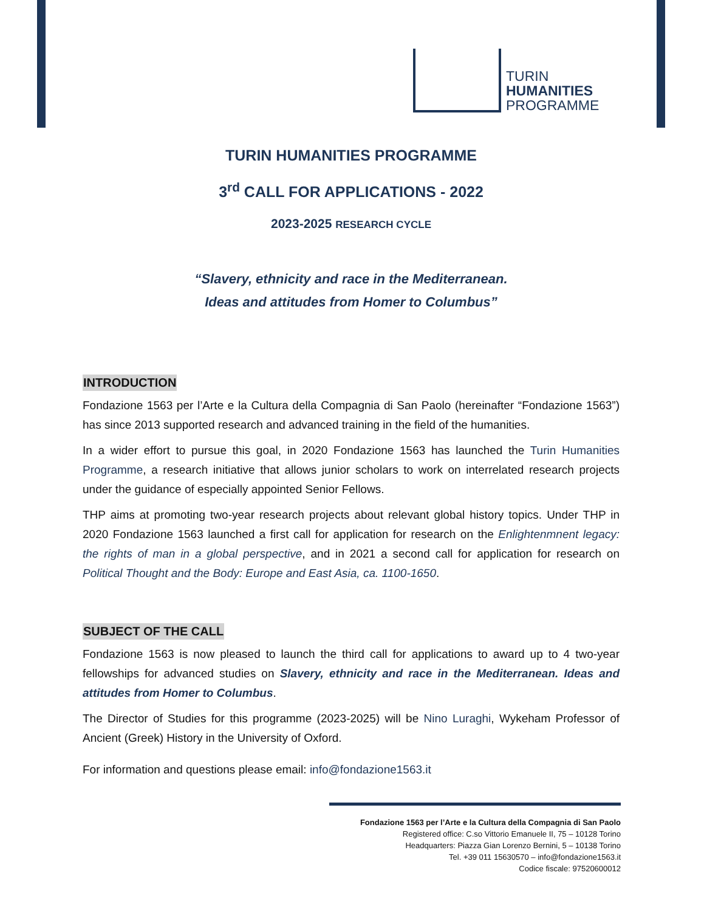TURIN
HUMANITIES
PROGRAMME
TURIN HUMANITIES PROGRAMME
3<sup>rd</sup> CALL FOR APPLICATIONS - 2022
2023-2025 RESEARCH CYCLE
“Slavery, ethnicity and race in the Mediterranean.
Ideas and attitudes from Homer to Columbus”
INTRODUCTION
Fondazione 1563 per l’Arte e la Cultura della Compagnia di San Paolo (hereinafter “Fondazione 1563”) has since 2013 supported research and advanced training in the field of the humanities.
In a wider effort to pursue this goal, in 2020 Fondazione 1563 has launched the Turin Humanities Programme, a research initiative that allows junior scholars to work on interrelated research projects under the guidance of especially appointed Senior Fellows.
THP aims at promoting two-year research projects about relevant global history topics. Under THP in 2020 Fondazione 1563 launched a first call for application for research on the Enlightenmnent legacy: the rights of man in a global perspective, and in 2021 a second call for application for research on Political Thought and the Body: Europe and East Asia, ca. 1100-1650.
SUBJECT OF THE CALL
Fondazione 1563 is now pleased to launch the third call for applications to award up to 4 two-year fellowships for advanced studies on Slavery, ethnicity and race in the Mediterranean. Ideas and attitudes from Homer to Columbus.
The Director of Studies for this programme (2023-2025) will be Nino Luraghi, Wykeham Professor of Ancient (Greek) History in the University of Oxford.
For information and questions please email: info@fondazione1563.it
Fondazione 1563 per l’Arte e la Cultura della Compagnia di San Paolo
Registered office: C.so Vittorio Emanuele II, 75 – 10128 Torino
Headquarters: Piazza Gian Lorenzo Bernini, 5 – 10138 Torino
Tel. +39 011 15630570 – info@fondazione1563.it
Codice fiscale: 97520600012